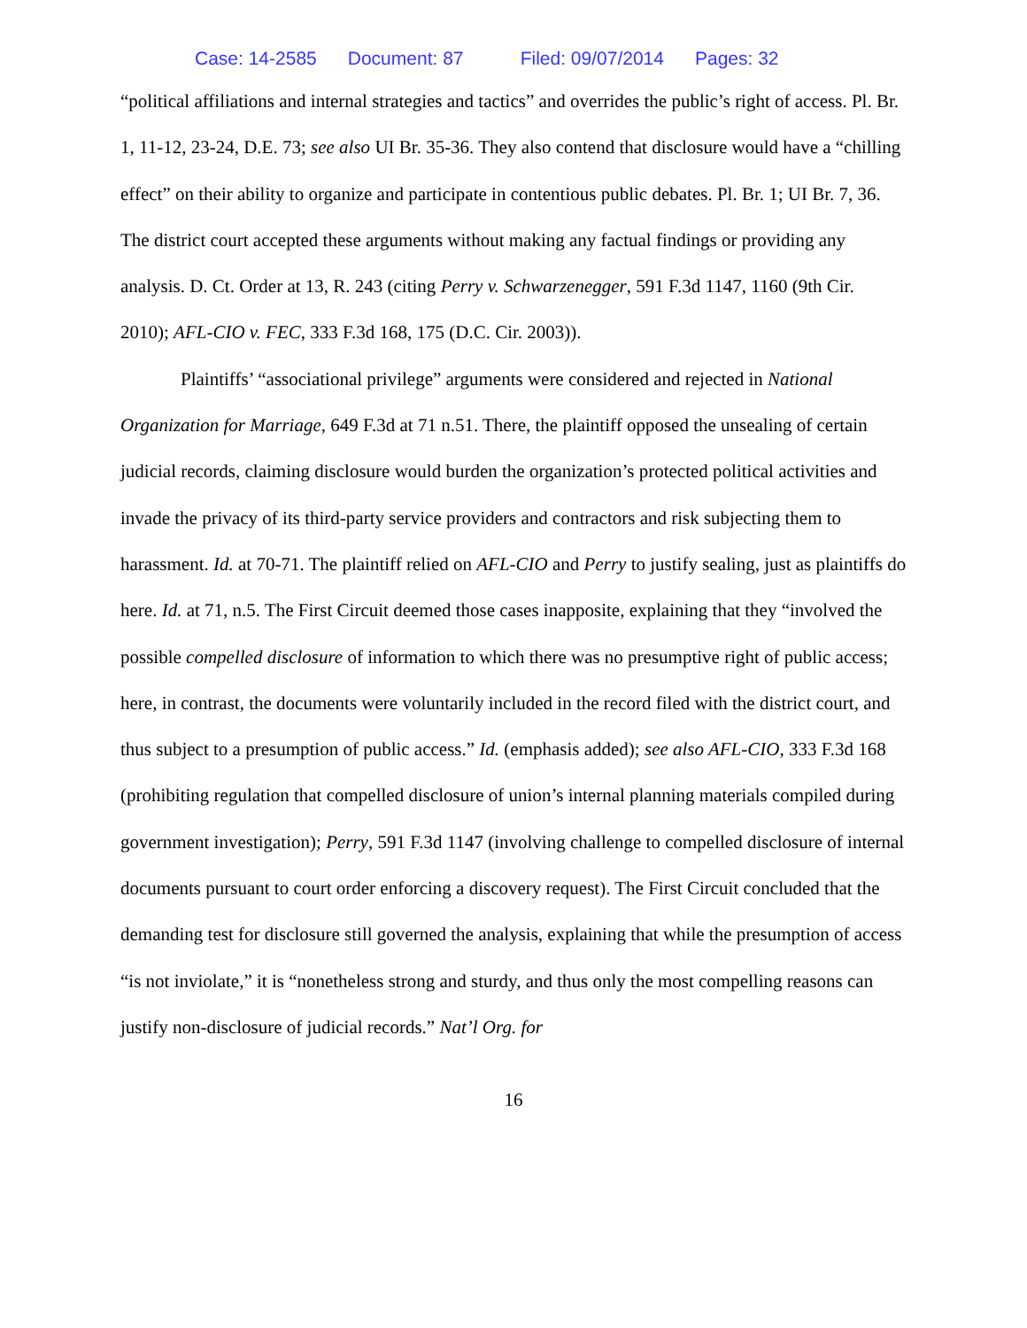Case: 14-2585 Document: 87 Filed: 09/07/2014 Pages: 32
“political affiliations and internal strategies and tactics” and overrides the public’s right of access. Pl. Br. 1, 11-12, 23-24, D.E. 73; see also UI Br. 35-36. They also contend that disclosure would have a “chilling effect” on their ability to organize and participate in contentious public debates. Pl. Br. 1; UI Br. 7, 36. The district court accepted these arguments without making any factual findings or providing any analysis. D. Ct. Order at 13, R. 243 (citing Perry v. Schwarzenegger, 591 F.3d 1147, 1160 (9th Cir. 2010); AFL-CIO v. FEC, 333 F.3d 168, 175 (D.C. Cir. 2003)).
Plaintiffs’ “associational privilege” arguments were considered and rejected in National Organization for Marriage, 649 F.3d at 71 n.51. There, the plaintiff opposed the unsealing of certain judicial records, claiming disclosure would burden the organization’s protected political activities and invade the privacy of its third-party service providers and contractors and risk subjecting them to harassment. Id. at 70-71. The plaintiff relied on AFL-CIO and Perry to justify sealing, just as plaintiffs do here. Id. at 71, n.5. The First Circuit deemed those cases inapposite, explaining that they “involved the possible compelled disclosure of information to which there was no presumptive right of public access; here, in contrast, the documents were voluntarily included in the record filed with the district court, and thus subject to a presumption of public access.” Id. (emphasis added); see also AFL-CIO, 333 F.3d 168 (prohibiting regulation that compelled disclosure of union’s internal planning materials compiled during government investigation); Perry, 591 F.3d 1147 (involving challenge to compelled disclosure of internal documents pursuant to court order enforcing a discovery request). The First Circuit concluded that the demanding test for disclosure still governed the analysis, explaining that while the presumption of access “is not inviolate,” it is “nonetheless strong and sturdy, and thus only the most compelling reasons can justify non-disclosure of judicial records.” Nat’l Org. for
16